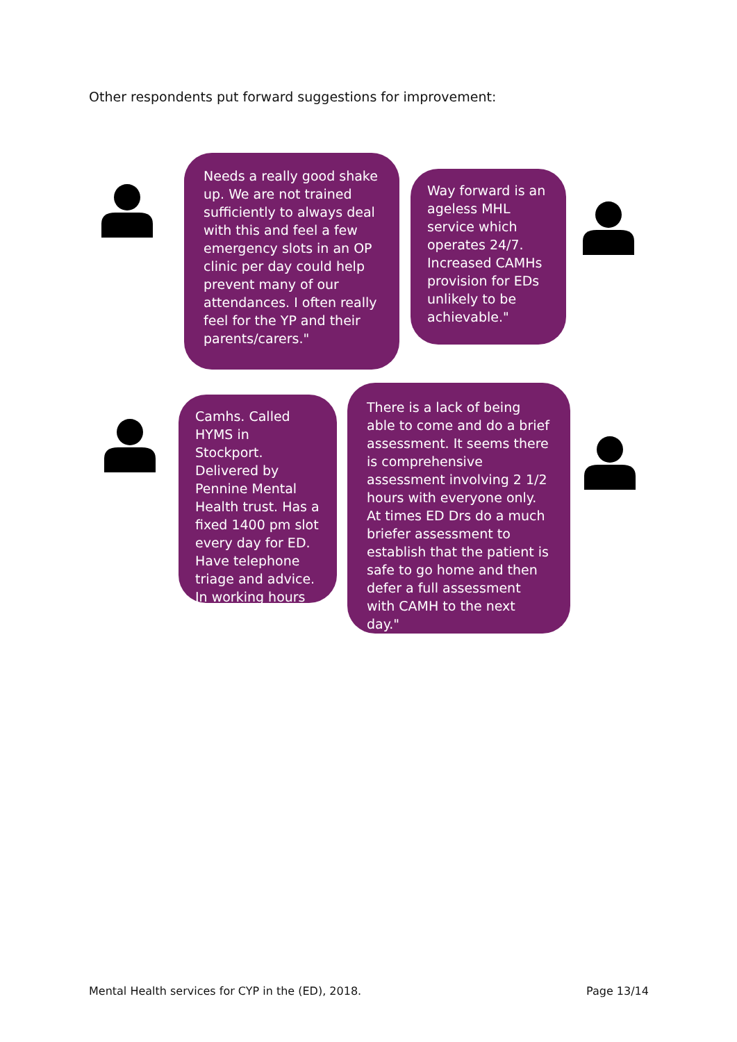Other respondents put forward suggestions for improvement:
Needs a really good shake up. We are not trained sufficiently to always deal with this and feel a few emergency slots in an OP clinic per day could help prevent many of our attendances. I often really feel for the YP and their parents/carers."
Way forward is an ageless MHL service which operates 24/7. Increased CAMHs provision for EDs unlikely to be achievable."
Camhs. Called HYMS in Stockport. Delivered by Pennine Mental Health trust. Has a fixed 1400 pm slot every day for ED. Have telephone triage and advice. In working hours
There is a lack of being able to come and do a brief assessment. It seems there is comprehensive assessment involving 2 1/2 hours with everyone only. At times ED Drs do a much briefer assessment to establish that the patient is safe to go home and then defer a full assessment with CAMH to the next day."
Mental Health services for CYP in the (ED), 2018.
Page 13/14